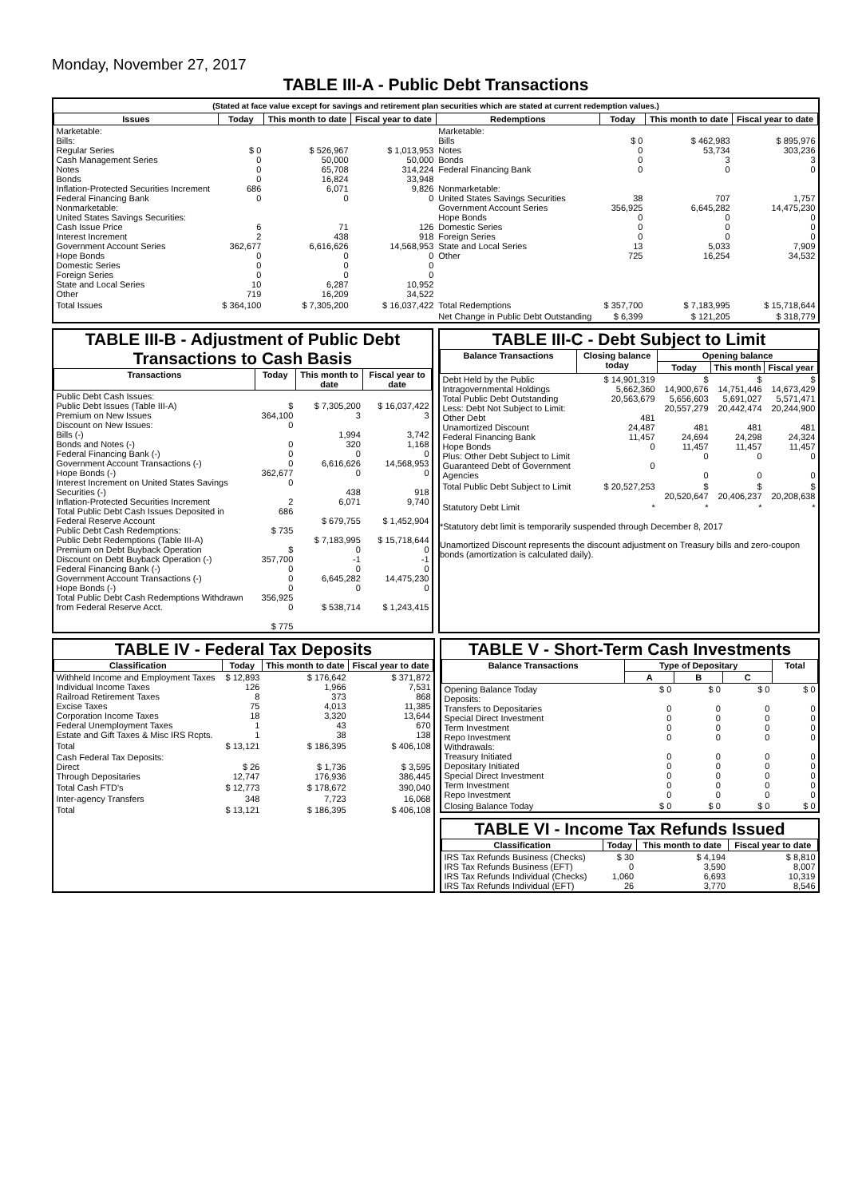Monday, November 27, 2017
TABLE III-A - Public Debt Transactions
(Stated at face value except for savings and retirement plan securities which are stated at current redemption values.)
| Issues | Today | This month to date | Fiscal year to date | Redemptions | Today | This month to date | Fiscal year to date |
| --- | --- | --- | --- | --- | --- | --- | --- |
| Marketable: Bills: Regular Series Cash Management Series Notes Bonds Inflation-Protected Securities Increment Federal Financing Bank Nonmarketable: United States Savings Securities: Cash Issue Price Interest Increment Government Account Series Hope Bonds Domestic Series Foreign Series State and Local Series Other | $ 0 0 0 0 686 0 6 2 362,677 0 0 0 10 719 | $ 526,967 50,000 65,708 16,824 6,071 0 71 438 6,616,626 0 0 0 6,287 16,209 | $ 1,013,953 50,000 314,224 33,948 9,826 0 126 918 14,568,953 0 0 0 10,952 34,522 | Marketable: Bills Notes Bonds Federal Financing Bank Nonmarketable: United States Savings Securities Government Account Series Hope Bonds Domestic Series Foreign Series State and Local Series Other | $ 0 0 0 0 38 356,925 0 0 0 13 725 | $ 462,983 53,734 3 0 707 6,645,282 0 0 0 5,033 16,254 | $ 895,976 303,236 3 0 1,757 14,475,230 0 0 0 7,909 34,532 |
| Total Issues | $ 364,100 | $ 7,305,200 | $ 16,037,422 | Total Redemptions | $ 357,700 | $ 7,183,995 | $ 15,718,644 |
| | | | | Net Change in Public Debt Outstanding | $ 6,399 | $ 121,205 | $ 318,779 |
TABLE III-B - Adjustment of Public Debt Transactions to Cash Basis
| Transactions | Today | This month to date | Fiscal year to date |
| --- | --- | --- | --- |
| Public Debt Cash Issues: Public Debt Issues (Table III-A) Premium on New Issues Discount on New Issues: Bills (-) Bonds and Notes (-) Federal Financing Bank (-) Government Account Transactions (-) Hope Bonds (-) Interest Increment on United States Savings Securities (-) Inflation-Protected Securities Increment Total Public Debt Cash Issues Deposited in Federal Reserve Account Public Debt Cash Redemptions: Public Debt Redemptions (Table III-A) Premium on Debt Buyback Operation Discount on Debt Buyback Operation (-) Federal Financing Bank (-) Government Account Transactions (-) Hope Bonds (-) Total Public Debt Cash Redemptions Withdrawn from Federal Reserve Acct. | $ 364,100 0 0 0 0 362,677 0 2 686 $ 735 $ 357,700 0 0 0 356,925 0 $ 775 | $ 7,305,200 3 1,994 320 0 6,616,626 0 438 6,071 $ 679,755 $ 7,183,995 0 -1 0 6,645,282 0 $ 538,714 | $ 16,037,422 3 3,742 1,168 0 14,568,953 0 918 9,740 $ 1,452,904 $ 15,718,644 0 -1 0 14,475,230 0 $ 1,243,415 |
TABLE III-C - Debt Subject to Limit
| Balance Transactions | Closing balance today | Opening balance | | |
| --- | --- | --- | --- | --- |
| | | Today | This month | Fiscal year |
| Debt Held by the Public Intragovernmental Holdings Total Public Debt Outstanding Less: Debt Not Subject to Limit: Other Debt Unamortized Discount Federal Financing Bank Hope Bonds Plus: Other Debt Subject to Limit Guaranteed Debt of Government Agencies | $ 14,901,319 5,662,360 20,563,679 481 24,487 11,457 0 0 | $ 14,900,676 5,656,603 20,557,279 481 24,694 11,457 0 0 | $ 14,751,446 5,691,027 20,442,474 481 24,298 11,457 0 0 | $ 14,673,429 5,571,471 20,244,900 481 24,324 11,457 0 0 |
| Total Public Debt Subject to Limit | $ 20,527,253 | $ 20,520,647 | $ 20,406,237 | $ 20,208,638 |
| Statutory Debt Limit | * | * | * | * |
*Statutory debt limit is temporarily suspended through December 8, 2017
Unamortized Discount represents the discount adjustment on Treasury bills and zero-coupon bonds (amortization is calculated daily).
TABLE IV - Federal Tax Deposits
| Classification | Today | This month to date | Fiscal year to date |
| --- | --- | --- | --- |
| Withheld Income and Employment Taxes Individual Income Taxes Railroad Retirement Taxes Excise Taxes Corporation Income Taxes Federal Unemployment Taxes Estate and Gift Taxes & Misc IRS Rcpts. | $ 12,893 126 8 75 18 1 1 | $ 176,642 1,966 373 4,013 3,320 43 38 | $ 371,872 7,531 868 11,385 13,644 670 138 |
| Total | $ 13,121 | $ 186,395 | $ 406,108 |
| Cash Federal Tax Deposits: Direct Through Depositaries | $ 26 12,747 | $ 1,736 176,936 | $ 3,595 386,445 |
| Total Cash FTD's | $ 12,773 | $ 178,672 | 390,040 |
| Inter-agency Transfers | 348 | 7,723 | 16,068 |
| Total | $ 13,121 | $ 186,395 | $ 406,108 |
TABLE V - Short-Term Cash Investments
| Balance Transactions | Type of Depositary | | | Total |
| --- | --- | --- | --- | --- |
| | A | B | C | |
| Opening Balance Today Deposits: Transfers to Depositaries Special Direct Investment Term Investment Repo Investment Withdrawals: Treasury Initiated Depositary Initiated Special Direct Investment Term Investment Repo Investment | $ 0 0 0 0 0 0 0 0 0 0 | $ 0 0 0 0 0 0 0 0 0 0 | $ 0 0 0 0 0 0 0 0 0 0 | $ 0 0 0 0 0 0 0 0 0 0 |
| Closing Balance Today | $ 0 | $ 0 | $ 0 | $ 0 |
TABLE VI - Income Tax Refunds Issued
| Classification | Today | This month to date | Fiscal year to date |
| --- | --- | --- | --- |
| IRS Tax Refunds Business (Checks) IRS Tax Refunds Business (EFT) IRS Tax Refunds Individual (Checks) IRS Tax Refunds Individual (EFT) | $ 30 0 1,060 26 | $ 4,194 3,590 6,693 3,770 | $ 8,810 8,007 10,319 8,546 |